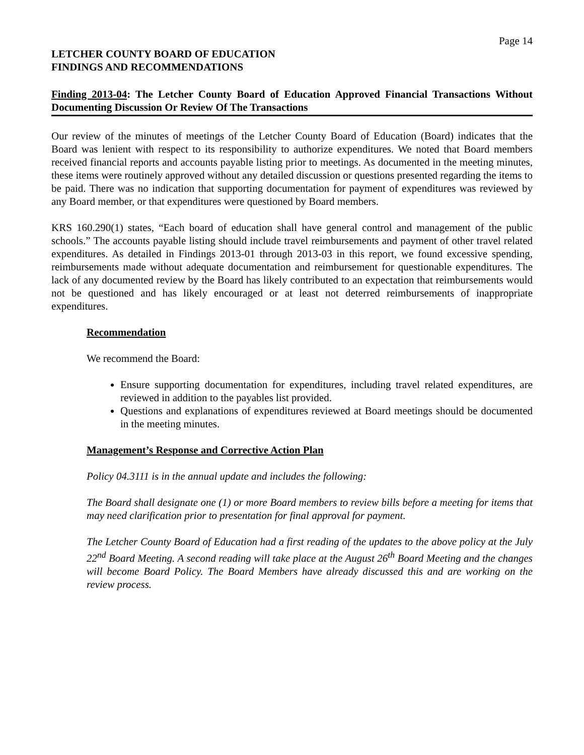Page 14
LETCHER COUNTY BOARD OF EDUCATION
FINDINGS AND RECOMMENDATIONS
Finding 2013-04: The Letcher County Board of Education Approved Financial Transactions Without Documenting Discussion Or Review Of The Transactions
Our review of the minutes of meetings of the Letcher County Board of Education (Board) indicates that the Board was lenient with respect to its responsibility to authorize expenditures. We noted that Board members received financial reports and accounts payable listing prior to meetings. As documented in the meeting minutes, these items were routinely approved without any detailed discussion or questions presented regarding the items to be paid. There was no indication that supporting documentation for payment of expenditures was reviewed by any Board member, or that expenditures were questioned by Board members.
KRS 160.290(1) states, “Each board of education shall have general control and management of the public schools.” The accounts payable listing should include travel reimbursements and payment of other travel related expenditures. As detailed in Findings 2013-01 through 2013-03 in this report, we found excessive spending, reimbursements made without adequate documentation and reimbursement for questionable expenditures. The lack of any documented review by the Board has likely contributed to an expectation that reimbursements would not be questioned and has likely encouraged or at least not deterred reimbursements of inappropriate expenditures.
Recommendation
We recommend the Board:
Ensure supporting documentation for expenditures, including travel related expenditures, are reviewed in addition to the payables list provided.
Questions and explanations of expenditures reviewed at Board meetings should be documented in the meeting minutes.
Management’s Response and Corrective Action Plan
Policy 04.3111 is in the annual update and includes the following:
The Board shall designate one (1) or more Board members to review bills before a meeting for items that may need clarification prior to presentation for final approval for payment.
The Letcher County Board of Education had a first reading of the updates to the above policy at the July 22<sup>nd</sup> Board Meeting. A second reading will take place at the August 26<sup>th</sup> Board Meeting and the changes will become Board Policy. The Board Members have already discussed this and are working on the review process.